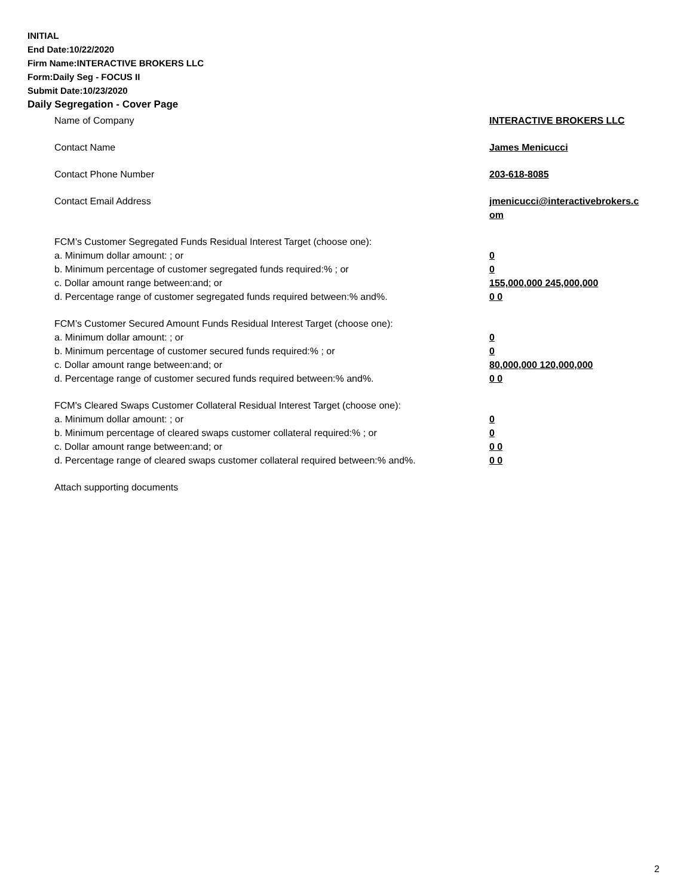INITIAL
End Date:10/22/2020
Firm Name:INTERACTIVE BROKERS LLC
Form:Daily Seg - FOCUS II
Submit Date:10/23/2020
Daily Segregation - Cover Page
Name of Company INTERACTIVE BROKERS LLC
Contact Name James Menicucci
Contact Phone Number 203-618-8085
Contact Email Address jmenicucci@interactivebrokers.c
om
FCM’s Customer Segregated Funds Residual Interest Target (choose one):
a. Minimum dollar amount: ; or 0
b. Minimum percentage of customer segregated funds required:% ; or 0
c. Dollar amount range between:and; or 155,000,000 245,000,000
d. Percentage range of customer segregated funds required between:% and%. 0 0
FCM’s Customer Secured Amount Funds Residual Interest Target (choose one):
a. Minimum dollar amount: ; or 0
b. Minimum percentage of customer secured funds required:% ; or 0
c. Dollar amount range between:and; or 80,000,000 120,000,000
d. Percentage range of customer secured funds required between:% and%. 0 0
FCM's Cleared Swaps Customer Collateral Residual Interest Target (choose one):
a. Minimum dollar amount: ; or 0
b. Minimum percentage of cleared swaps customer collateral required:% ; or 0
c. Dollar amount range between:and; or 0 0
d. Percentage range of cleared swaps customer collateral required between:% and%.
0 0
Attach supporting documents
2